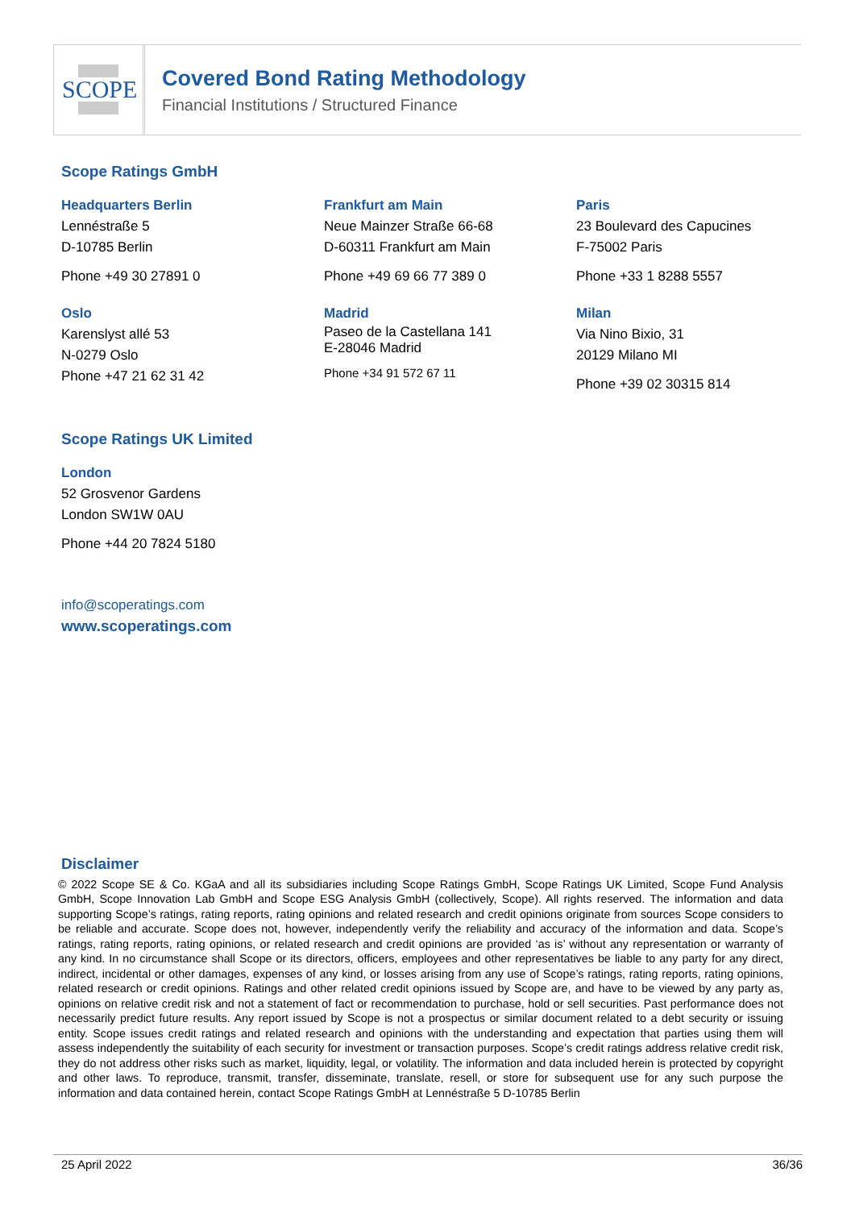SCOPE
Covered Bond Rating Methodology
Financial Institutions / Structured Finance
Scope Ratings GmbH
Headquarters Berlin
Lennéstraße 5
D-10785 Berlin
Phone +49 30 27891 0
Frankfurt am Main
Neue Mainzer Straße 66-68
D-60311 Frankfurt am Main
Phone +49 69 66 77 389 0
Paris
23 Boulevard des Capucines
F-75002 Paris
Phone +33 1 8288 5557
Oslo
Karenslyst allé 53
N-0279 Oslo
Phone +47 21 62 31 42
Madrid
Paseo de la Castellana 141
E-28046 Madrid
Phone +34 91 572 67 11
Milan
Via Nino Bixio, 31
20129 Milano MI
Phone +39 02 30315 814
Scope Ratings UK Limited
London
52 Grosvenor Gardens
London SW1W 0AU
Phone +44 20 7824 5180
info@scoperatings.com
www.scoperatings.com
Disclaimer
© 2022 Scope SE & Co. KGaA and all its subsidiaries including Scope Ratings GmbH, Scope Ratings UK Limited, Scope Fund Analysis GmbH, Scope Innovation Lab GmbH and Scope ESG Analysis GmbH (collectively, Scope). All rights reserved. The information and data supporting Scope’s ratings, rating reports, rating opinions and related research and credit opinions originate from sources Scope considers to be reliable and accurate. Scope does not, however, independently verify the reliability and accuracy of the information and data. Scope’s ratings, rating reports, rating opinions, or related research and credit opinions are provided ‘as is’ without any representation or warranty of any kind. In no circumstance shall Scope or its directors, officers, employees and other representatives be liable to any party for any direct, indirect, incidental or other damages, expenses of any kind, or losses arising from any use of Scope’s ratings, rating reports, rating opinions, related research or credit opinions. Ratings and other related credit opinions issued by Scope are, and have to be viewed by any party as, opinions on relative credit risk and not a statement of fact or recommendation to purchase, hold or sell securities. Past performance does not necessarily predict future results. Any report issued by Scope is not a prospectus or similar document related to a debt security or issuing entity. Scope issues credit ratings and related research and opinions with the understanding and expectation that parties using them will assess independently the suitability of each security for investment or transaction purposes. Scope’s credit ratings address relative credit risk, they do not address other risks such as market, liquidity, legal, or volatility. The information and data included herein is protected by copyright and other laws. To reproduce, transmit, transfer, disseminate, translate, resell, or store for subsequent use for any such purpose the information and data contained herein, contact Scope Ratings GmbH at Lennéstraße 5 D-10785 Berlin
25 April 2022 36/36